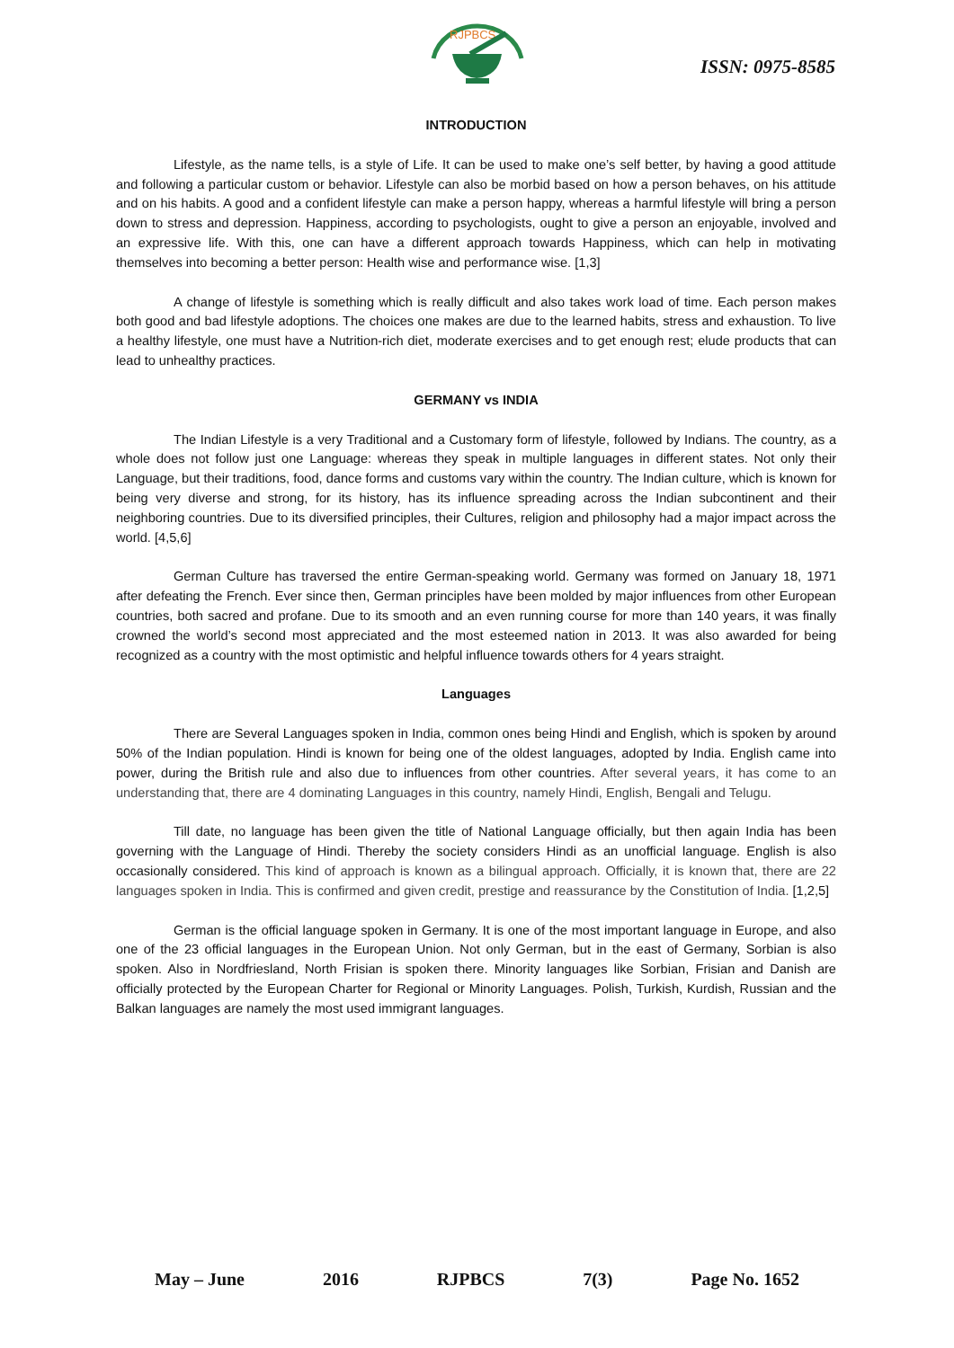RJPBCS
ISSN: 0975-8585
INTRODUCTION
Lifestyle, as the name tells, is a style of Life. It can be used to make one’s self better, by having a good attitude and following a particular custom or behavior. Lifestyle can also be morbid based on how a person behaves, on his attitude and on his habits. A good and a confident lifestyle can make a person happy, whereas a harmful lifestyle will bring a person down to stress and depression. Happiness, according to psychologists, ought to give a person an enjoyable, involved and an expressive life. With this, one can have a different approach towards Happiness, which can help in motivating themselves into becoming a better person: Health wise and performance wise. [1,3]
A change of lifestyle is something which is really difficult and also takes work load of time. Each person makes both good and bad lifestyle adoptions. The choices one makes are due to the learned habits, stress and exhaustion. To live a healthy lifestyle, one must have a Nutrition-rich diet, moderate exercises and to get enough rest; elude products that can lead to unhealthy practices.
GERMANY vs INDIA
The Indian Lifestyle is a very Traditional and a Customary form of lifestyle, followed by Indians. The country, as a whole does not follow just one Language: whereas they speak in multiple languages in different states. Not only their Language, but their traditions, food, dance forms and customs vary within the country. The Indian culture, which is known for being very diverse and strong, for its history, has its influence spreading across the Indian subcontinent and their neighboring countries. Due to its diversified principles, their Cultures, religion and philosophy had a major impact across the world. [4,5,6]
German Culture has traversed the entire German-speaking world. Germany was formed on January 18, 1971 after defeating the French. Ever since then, German principles have been molded by major influences from other European countries, both sacred and profane. Due to its smooth and an even running course for more than 140 years, it was finally crowned the world’s second most appreciated and the most esteemed nation in 2013. It was also awarded for being recognized as a country with the most optimistic and helpful influence towards others for 4 years straight.
Languages
There are Several Languages spoken in India, common ones being Hindi and English, which is spoken by around 50% of the Indian population. Hindi is known for being one of the oldest languages, adopted by India. English came into power, during the British rule and also due to influences from other countries. After several years, it has come to an understanding that, there are 4 dominating Languages in this country, namely Hindi, English, Bengali and Telugu.
Till date, no language has been given the title of National Language officially, but then again India has been governing with the Language of Hindi. Thereby the society considers Hindi as an unofficial language. English is also occasionally considered. This kind of approach is known as a bilingual approach. Officially, it is known that, there are 22 languages spoken in India. This is confirmed and given credit, prestige and reassurance by the Constitution of India. [1,2,5]
German is the official language spoken in Germany. It is one of the most important language in Europe, and also one of the 23 official languages in the European Union. Not only German, but in the east of Germany, Sorbian is also spoken. Also in Nordfriesland, North Frisian is spoken there. Minority languages like Sorbian, Frisian and Danish are officially protected by the European Charter for Regional or Minority Languages. Polish, Turkish, Kurdish, Russian and the Balkan languages are namely the most used immigrant languages.
May – June 2016 RJPBCS 7(3) Page No. 1652